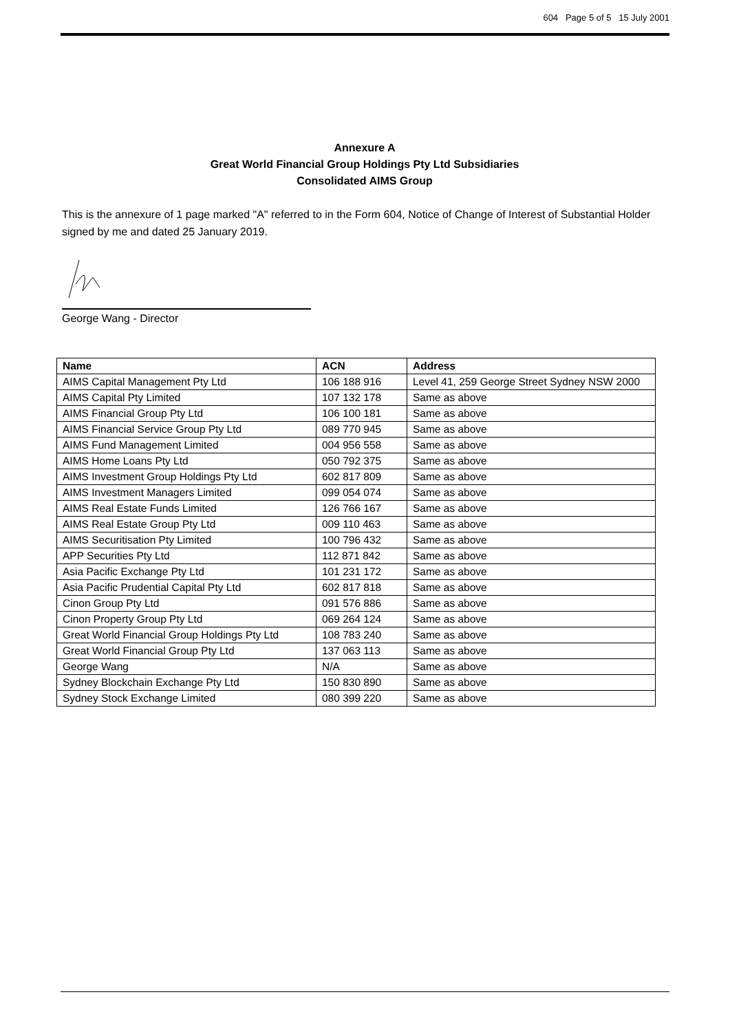604 Page 5 of 5 15 July 2001
Annexure A
Great World Financial Group Holdings Pty Ltd Subsidiaries
Consolidated AIMS Group
This is the annexure of 1 page marked "A" referred to in the Form 604, Notice of Change of Interest of Substantial Holder signed by me and dated 25 January 2019.
George Wang - Director
| Name | ACN | Address |
| --- | --- | --- |
| AIMS Capital Management Pty Ltd | 106 188 916 | Level 41, 259 George Street Sydney NSW 2000 |
| AIMS Capital Pty Limited | 107 132 178 | Same as above |
| AIMS Financial Group Pty Ltd | 106 100 181 | Same as above |
| AIMS Financial Service Group Pty Ltd | 089 770 945 | Same as above |
| AIMS Fund Management Limited | 004 956 558 | Same as above |
| AIMS Home Loans Pty Ltd | 050 792 375 | Same as above |
| AIMS Investment Group Holdings Pty Ltd | 602 817 809 | Same as above |
| AIMS Investment Managers Limited | 099 054 074 | Same as above |
| AIMS Real Estate Funds Limited | 126 766 167 | Same as above |
| AIMS Real Estate Group Pty Ltd | 009 110 463 | Same as above |
| AIMS Securitisation Pty Limited | 100 796 432 | Same as above |
| APP Securities Pty Ltd | 112 871 842 | Same as above |
| Asia Pacific Exchange Pty Ltd | 101 231 172 | Same as above |
| Asia Pacific Prudential Capital Pty Ltd | 602 817 818 | Same as above |
| Cinon Group Pty Ltd | 091 576 886 | Same as above |
| Cinon Property Group Pty Ltd | 069 264 124 | Same as above |
| Great World Financial Group Holdings Pty Ltd | 108 783 240 | Same as above |
| Great World Financial Group Pty Ltd | 137 063 113 | Same as above |
| George Wang | N/A | Same as above |
| Sydney Blockchain Exchange Pty Ltd | 150 830 890 | Same as above |
| Sydney Stock Exchange Limited | 080 399 220 | Same as above |